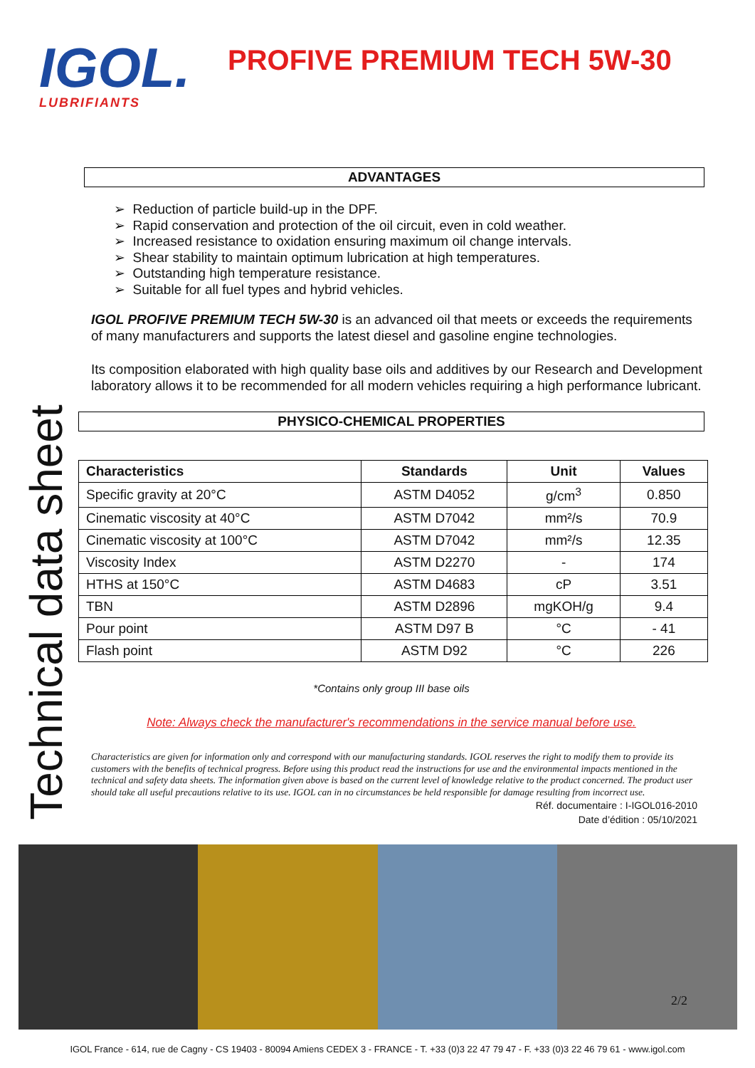IGOL.
LUBRIFIANTS
PROFIVE PREMIUM TECH 5W-30
Technical data sheet
ADVANTAGES
➢ Reduction of particle build-up in the DPF.
➢ Rapid conservation and protection of the oil circuit, even in cold weather.
➢ Increased resistance to oxidation ensuring maximum oil change intervals.
➢ Shear stability to maintain optimum lubrication at high temperatures.
➢ Outstanding high temperature resistance.
➢ Suitable for all fuel types and hybrid vehicles.
IGOL PROFIVE PREMIUM TECH 5W-30 is an advanced oil that meets or exceeds the requirements of many manufacturers and supports the latest diesel and gasoline engine technologies.
Its composition elaborated with high quality base oils and additives by our Research and Development laboratory allows it to be recommended for all modern vehicles requiring a high performance lubricant.
PHYSICO-CHEMICAL PROPERTIES
| Characteristics | Standards | Unit | Values |
| --- | --- | --- | --- |
| Specific gravity at 20°C | ASTM D4052 | g/cm<sup>3</sup> | 0.850 |
| Cinematic viscosity at 40°C | ASTM D7042 | mm²/s | 70.9 |
| Cinematic viscosity at 100°C | ASTM D7042 | mm²/s | 12.35 |
| Viscosity Index | ASTM D2270 | - | 174 |
| HTHS at 150°C | ASTM D4683 | cP | 3.51 |
| TBN | ASTM D2896 | mgKOH/g | 9.4 |
| Pour point | ASTM D97 B | °C | - 41 |
| Flash point | ASTM D92 | °C | 226 |
*Contains only group III base oils
Note: Always check the manufacturer's recommendations in the service manual before use.
Characteristics are given for information only and correspond with our manufacturing standards. IGOL reserves the right to modify them to provide its customers with the benefits of technical progress. Before using this product read the instructions for use and the environmental impacts mentioned in the technical and safety data sheets. The information given above is based on the current level of knowledge relative to the product concerned. The product user should take all useful precautions relative to its use. IGOL can in no circumstances be held responsible for damage resulting from incorrect use.
Réf. documentaire : I-IGOL016-2010
Date d’édition : 05/10/2021
2/2
IGOL France - 614, rue de Cagny - CS 19403 - 80094 Amiens CEDEX 3 - FRANCE - T. +33 (0)3 22 47 79 47 - F. +33 (0)3 22 46 79 61 - www.igol.com